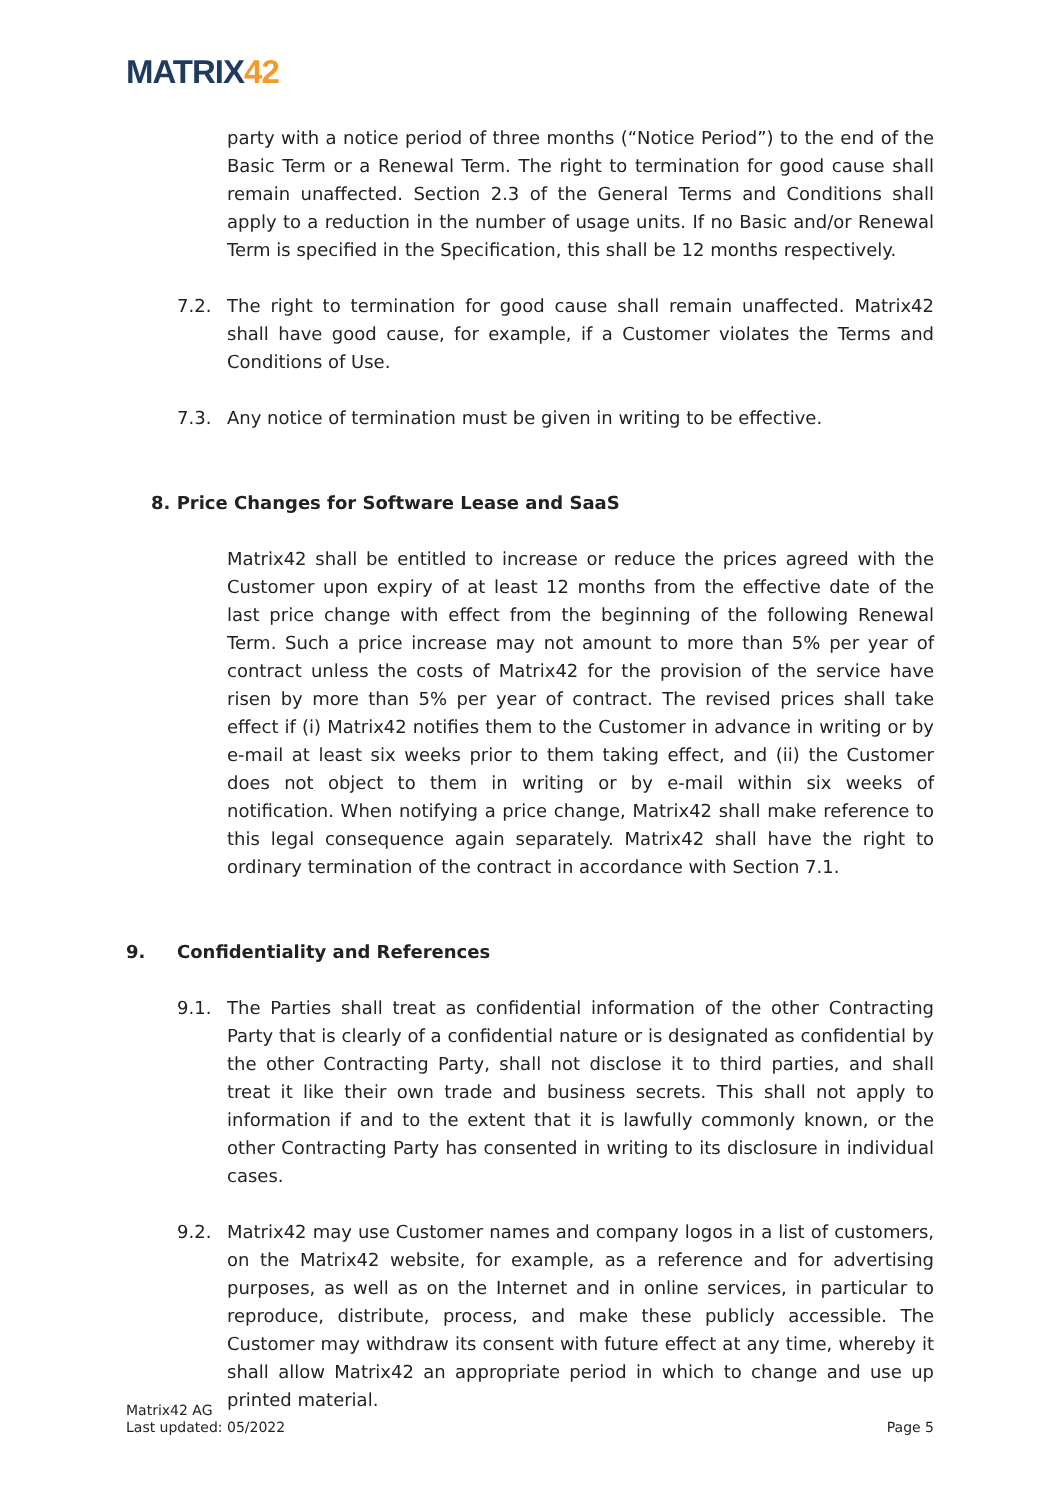MATRIX42
party with a notice period of three months (“Notice Period”) to the end of the Basic Term or a Renewal Term. The right to termination for good cause shall remain unaffected. Section 2.3 of the General Terms and Conditions shall apply to a reduction in the number of usage units. If no Basic and/or Renewal Term is specified in the Specification, this shall be 12 months respectively.
7.2. The right to termination for good cause shall remain unaffected. Matrix42 shall have good cause, for example, if a Customer violates the Terms and Conditions of Use.
7.3. Any notice of termination must be given in writing to be effective.
8. Price Changes for Software Lease and SaaS
Matrix42 shall be entitled to increase or reduce the prices agreed with the Customer upon expiry of at least 12 months from the effective date of the last price change with effect from the beginning of the following Renewal Term. Such a price increase may not amount to more than 5% per year of contract unless the costs of Matrix42 for the provision of the service have risen by more than 5% per year of contract. The revised prices shall take effect if (i) Matrix42 notifies them to the Customer in advance in writing or by e-mail at least six weeks prior to them taking effect, and (ii) the Customer does not object to them in writing or by e-mail within six weeks of notification. When notifying a price change, Matrix42 shall make reference to this legal consequence again separately. Matrix42 shall have the right to ordinary termination of the contract in accordance with Section 7.1.
9. Confidentiality and References
9.1. The Parties shall treat as confidential information of the other Contracting Party that is clearly of a confidential nature or is designated as confidential by the other Contracting Party, shall not disclose it to third parties, and shall treat it like their own trade and business secrets. This shall not apply to information if and to the extent that it is lawfully commonly known, or the other Contracting Party has consented in writing to its disclosure in individual cases.
9.2. Matrix42 may use Customer names and company logos in a list of customers, on the Matrix42 website, for example, as a reference and for advertising purposes, as well as on the Internet and in online services, in particular to reproduce, distribute, process, and make these publicly accessible. The Customer may withdraw its consent with future effect at any time, whereby it shall allow Matrix42 an appropriate period in which to change and use up printed material.
Matrix42 AG
Last updated: 05/2022
Page 5